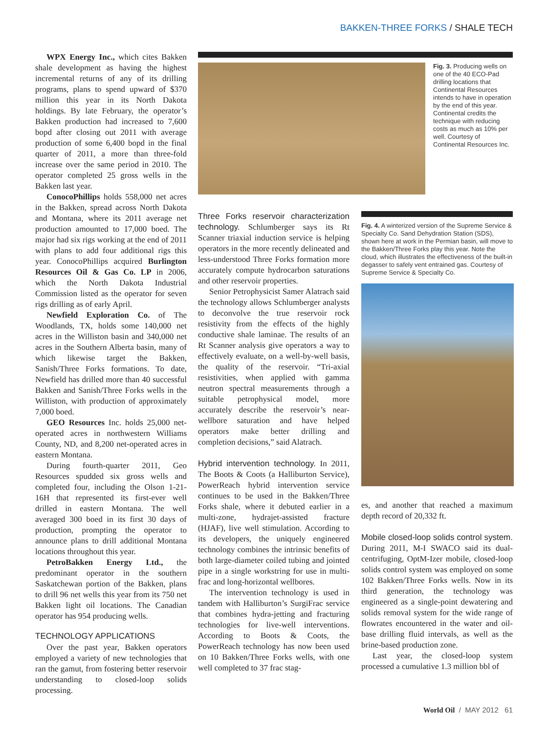BAKKEN-THREE FORKS / SHALE TECH
WPX Energy Inc., which cites Bakken shale development as having the highest incremental returns of any of its drilling programs, plans to spend upward of $370 million this year in its North Dakota holdings. By late February, the operator’s Bakken production had increased to 7,600 bopd after closing out 2011 with average production of some 6,400 bopd in the final quarter of 2011, a more than three-fold increase over the same period in 2010. The operator completed 25 gross wells in the Bakken last year.
ConocoPhillips holds 558,000 net acres in the Bakken, spread across North Dakota and Montana, where its 2011 average net production amounted to 17,000 boed. The major had six rigs working at the end of 2011 with plans to add four additional rigs this year. ConocoPhillips acquired Burlington Resources Oil & Gas Co. LP in 2006, which the North Dakota Industrial Commission listed as the operator for seven rigs drilling as of early April.
Newfield Exploration Co. of The Woodlands, TX, holds some 140,000 net acres in the Williston basin and 340,000 net acres in the Southern Alberta basin, many of which likewise target the Bakken, Sanish/Three Forks formations. To date, Newfield has drilled more than 40 successful Bakken and Sanish/Three Forks wells in the Williston, with production of approximately 7,000 boed.
GEO Resources Inc. holds 25,000 net-operated acres in northwestern Williams County, ND, and 8,200 net-operated acres in eastern Montana.
During fourth-quarter 2011, Geo Resources spudded six gross wells and completed four, including the Olson 1-21-16H that represented its first-ever well drilled in eastern Montana. The well averaged 300 boed in its first 30 days of production, prompting the operator to announce plans to drill additional Montana locations throughout this year.
PetroBakken Energy Ltd., the predominant operator in the southern Saskatchewan portion of the Bakken, plans to drill 96 net wells this year from its 750 net Bakken light oil locations. The Canadian operator has 954 producing wells.
TECHNOLOGY APPLICATIONS
Over the past year, Bakken operators employed a variety of new technologies that ran the gamut, from fostering better reservoir understanding to closed-loop solids processing.
Fig. 3. Producing wells on one of the 40 ECO-Pad drilling locations that Continental Resources intends to have in operation by the end of this year. Continental credits the technique with reducing costs as much as 10% per well. Courtesy of Continental Resources Inc.
Three Forks reservoir characterization technology. Schlumberger says its Rt Scanner triaxial induction service is helping operators in the more recently delineated and less-understood Three Forks formation more accurately compute hydrocarbon saturations and other reservoir properties.
Senior Petrophysicist Samer Alatrach said the technology allows Schlumberger analysts to deconvolve the true reservoir rock resistivity from the effects of the highly conductive shale laminae. The results of an Rt Scanner analysis give operators a way to effectively evaluate, on a well-by-well basis, the quality of the reservoir. “Tri-axial resistivities, when applied with gamma neutron spectral measurements through a suitable petrophysical model, more accurately describe the reservoir’s near-wellbore saturation and have helped operators make better drilling and completion decisions,” said Alatrach.
Hybrid intervention technology. In 2011, The Boots & Coots (a Halliburton Service), PowerReach hybrid intervention service continues to be used in the Bakken/Three Forks shale, where it debuted earlier in a multi-zone, hydrajet-assisted fracture (HJAF), live well stimulation. According to its developers, the uniquely engineered technology combines the intrinsic benefits of both large-diameter coiled tubing and jointed pipe in a single workstring for use in multi-frac and long-horizontal wellbores.
The intervention technology is used in tandem with Halliburton’s SurgiFrac service that combines hydra-jetting and fracturing technologies for live-well interventions. According to Boots & Coots, the PowerReach technology has now been used on 10 Bakken/Three Forks wells, with one well completed to 37 frac stag-
Fig. 4. A winterized version of the Supreme Service & Specialty Co. Sand Dehydration Station (SDS), shown here at work in the Permian basin, will move to the Bakken/Three Forks play this year. Note the cloud, which illustrates the effectiveness of the built-in degasser to safely vent entrained gas. Courtesy of Supreme Service & Specialty Co.
es, and another that reached a maximum depth record of 20,332 ft.
Mobile closed-loop solids control system. During 2011, M-I SWACO said its dual-centrifuging, OptM-Izer mobile, closed-loop solids control system was employed on some 102 Bakken/Three Forks wells. Now in its third generation, the technology was engineered as a single-point dewatering and solids removal system for the wide range of flowrates encountered in the water and oil-base drilling fluid intervals, as well as the brine-based production zone.
Last year, the closed-loop system processed a cumulative 1.3 million bbl of
World Oil / MAY 2012 61